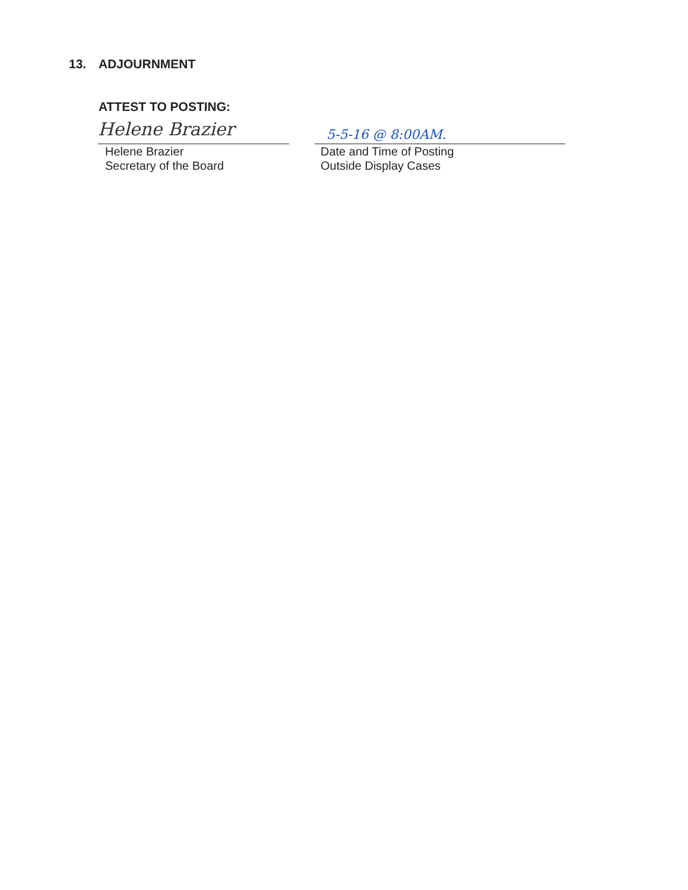13. ADJOURNMENT
ATTEST TO POSTING:
Helene Brazier
Helene Brazier
Secretary of the Board
5-5-16 @ 8:00AM.
Date and Time of Posting
Outside Display Cases